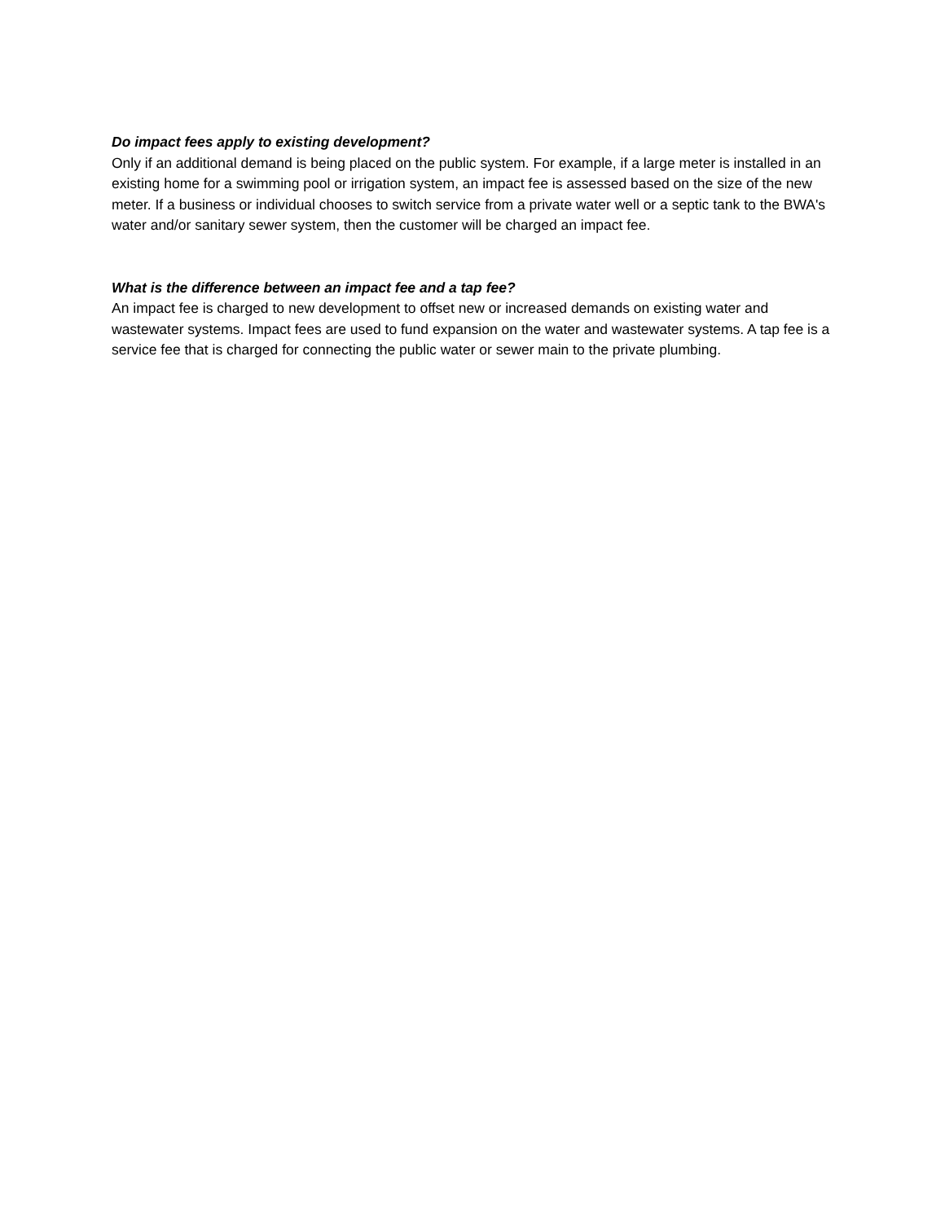Do impact fees apply to existing development?
Only if an additional demand is being placed on the public system. For example, if a large meter is installed in an existing home for a swimming pool or irrigation system, an impact fee is assessed based on the size of the new meter. If a business or individual chooses to switch service from a private water well or a septic tank to the BWA's water and/or sanitary sewer system, then the customer will be charged an impact fee.
What is the difference between an impact fee and a tap fee?
An impact fee is charged to new development to offset new or increased demands on existing water and wastewater systems. Impact fees are used to fund expansion on the water and wastewater systems. A tap fee is a service fee that is charged for connecting the public water or sewer main to the private plumbing.